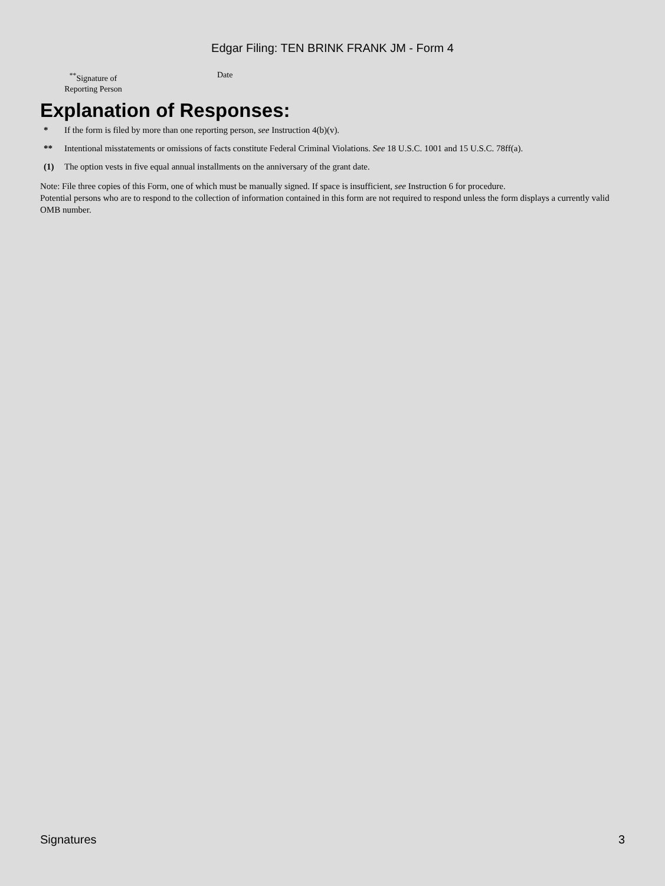Edgar Filing: TEN BRINK FRANK JM - Form 4
<sup>**</sup> Signature of
Reporting Person
Date
Explanation of Responses:
* If the form is filed by more than one reporting person, see Instruction 4(b)(v).
** Intentional misstatements or omissions of facts constitute Federal Criminal Violations. See 18 U.S.C. 1001 and 15 U.S.C. 78ff(a).
(1) The option vests in five equal annual installments on the anniversary of the grant date.
Note: File three copies of this Form, one of which must be manually signed. If space is insufficient, see Instruction 6 for procedure.
Potential persons who are to respond to the collection of information contained in this form are not required to respond unless the form displays a currently valid OMB number.
Signatures 3